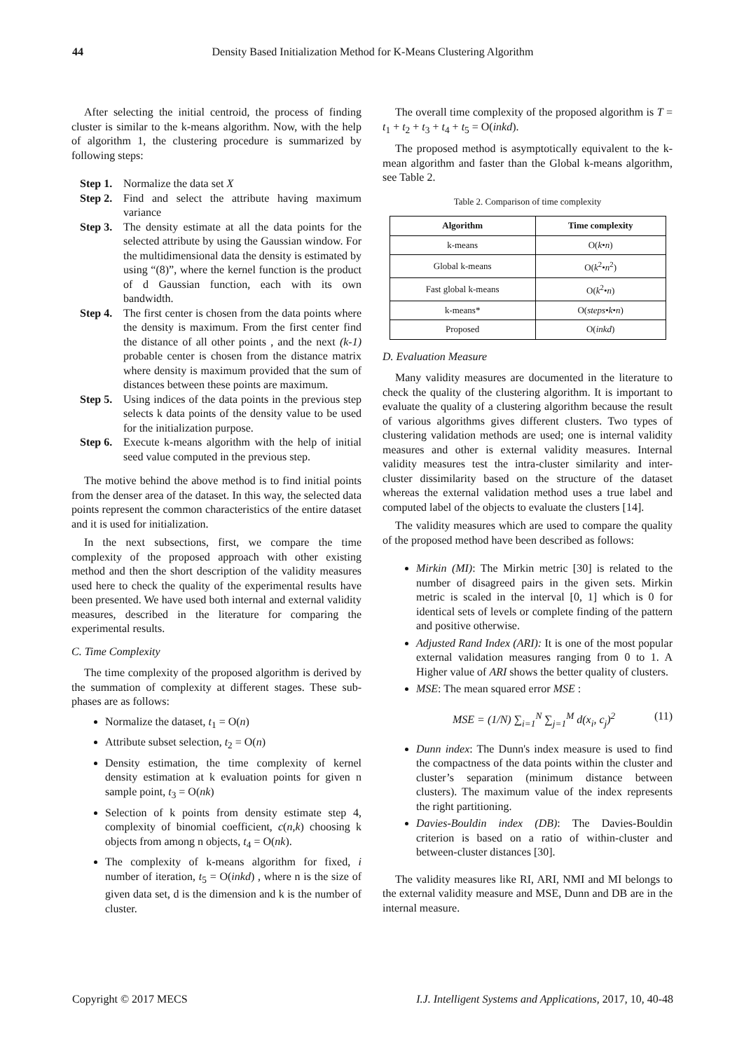44 Density Based Initialization Method for K-Means Clustering Algorithm
After selecting the initial centroid, the process of finding cluster is similar to the k-means algorithm. Now, with the help of algorithm 1, the clustering procedure is summarized by following steps:
Step 1. Normalize the data set X
Step 2. Find and select the attribute having maximum variance
Step 3. The density estimate at all the data points for the selected attribute by using the Gaussian window. For the multidimensional data the density is estimated by using “(8)”, where the kernel function is the product of d Gaussian function, each with its own bandwidth.
Step 4. The first center is chosen from the data points where the density is maximum. From the first center find the distance of all other points , and the next (k-1) probable center is chosen from the distance matrix where density is maximum provided that the sum of distances between these points are maximum.
Step 5. Using indices of the data points in the previous step selects k data points of the density value to be used for the initialization purpose.
Step 6. Execute k-means algorithm with the help of initial seed value computed in the previous step.
The motive behind the above method is to find initial points from the denser area of the dataset. In this way, the selected data points represent the common characteristics of the entire dataset and it is used for initialization.
In the next subsections, first, we compare the time complexity of the proposed approach with other existing method and then the short description of the validity measures used here to check the quality of the experimental results have been presented. We have used both internal and external validity measures, described in the literature for comparing the experimental results.
C. Time Complexity
The time complexity of the proposed algorithm is derived by the summation of complexity at different stages. These sub-phases are as follows:
Normalize the dataset, t<sub>1</sub> = O(n)
Attribute subset selection, t<sub>2</sub> = O(n)
Density estimation, the time complexity of kernel density estimation at k evaluation points for given n sample point, t<sub>3</sub> = O(nk)
Selection of k points from density estimate step 4, complexity of binomial coefficient, c(n,k) choosing k objects from among n objects, t<sub>4</sub> = O(nk).
The complexity of k-means algorithm for fixed, i number of iteration, t<sub>5</sub> = O(inkd) , where n is the size of given data set, d is the dimension and k is the number of cluster.
The overall time complexity of the proposed algorithm is T = t<sub>1</sub> + t<sub>2</sub> + t<sub>3</sub> + t<sub>4</sub> + t<sub>5</sub> = O(inkd).
The proposed method is asymptotically equivalent to the k-mean algorithm and faster than the Global k-means algorithm, see Table 2.
Table 2. Comparison of time complexity
| Algorithm | Time complexity |
| --- | --- |
| k-means | O( k • n ) |
| Global k-means | O( k<sup>2</sup>• n<sup>2</sup>) |
| Fast global k-means | O( k<sup>2</sup>• n ) |
| k-means* | O( steps • k • n ) |
| Proposed | O( inkd ) |
D. Evaluation Measure
Many validity measures are documented in the literature to check the quality of the clustering algorithm. It is important to evaluate the quality of a clustering algorithm because the result of various algorithms gives different clusters. Two types of clustering validation methods are used; one is internal validity measures and other is external validity measures. Internal validity measures test the intra-cluster similarity and inter-cluster dissimilarity based on the structure of the dataset whereas the external validation method uses a true label and computed label of the objects to evaluate the clusters [14].
The validity measures which are used to compare the quality of the proposed method have been described as follows:
Mirkin (MI): The Mirkin metric [30] is related to the number of disagreed pairs in the given sets. Mirkin metric is scaled in the interval [0, 1] which is 0 for identical sets of levels or complete finding of the pattern and positive otherwise.
Adjusted Rand Index (ARI): It is one of the most popular external validation measures ranging from 0 to 1. A Higher value of ARI shows the better quality of clusters.
MSE: The mean squared error MSE :
MSE = (1/N) ∑<sub>i=1</sub><sup>N</sup> ∑<sub>j=1</sub><sup>M</sup> d(x<sub>i</sub>, c<sub>j</sub>)<sup>2</sup> (11)
Dunn index: The Dunn's index measure is used to find the compactness of the data points within the cluster and cluster’s separation (minimum distance between clusters). The maximum value of the index represents the right partitioning.
Davies-Bouldin index (DB): The Davies-Bouldin criterion is based on a ratio of within-cluster and between-cluster distances [30].
The validity measures like RI, ARI, NMI and MI belongs to the external validity measure and MSE, Dunn and DB are in the internal measure.
Copyright © 2017 MECS I.J. Intelligent Systems and Applications, 2017, 10, 40-48